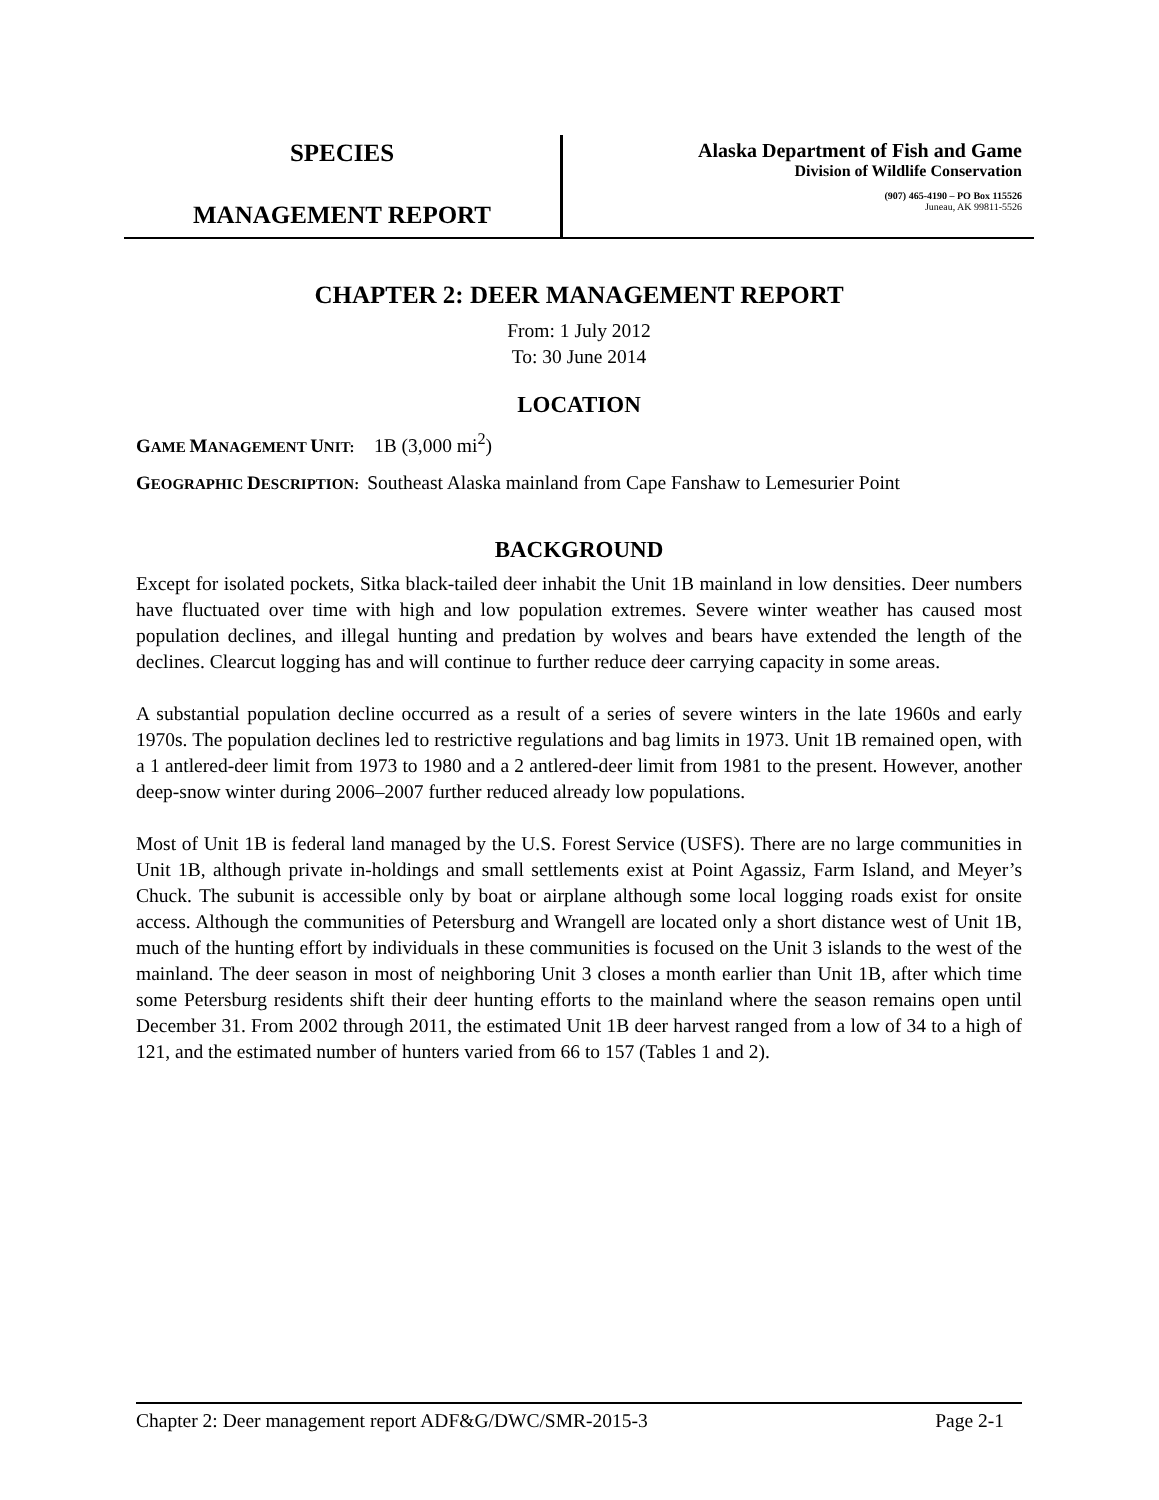SPECIES
MANAGEMENT REPORT
Alaska Department of Fish and Game
Division of Wildlife Conservation
(907) 465-4190 – PO Box 115526
Juneau, AK 99811-5526
CHAPTER 2: DEER MANAGEMENT REPORT
From: 1 July 2012
To: 30 June 2014
LOCATION
GAME MANAGEMENT UNIT: 1B (3,000 mi<sup>2</sup>)
GEOGRAPHIC DESCRIPTION: Southeast Alaska mainland from Cape Fanshaw to Lemesurier Point
BACKGROUND
Except for isolated pockets, Sitka black-tailed deer inhabit the Unit 1B mainland in low densities. Deer numbers have fluctuated over time with high and low population extremes. Severe winter weather has caused most population declines, and illegal hunting and predation by wolves and bears have extended the length of the declines. Clearcut logging has and will continue to further reduce deer carrying capacity in some areas.
A substantial population decline occurred as a result of a series of severe winters in the late 1960s and early 1970s. The population declines led to restrictive regulations and bag limits in 1973. Unit 1B remained open, with a 1 antlered-deer limit from 1973 to 1980 and a 2 antlered-deer limit from 1981 to the present. However, another deep-snow winter during 2006–2007 further reduced already low populations.
Most of Unit 1B is federal land managed by the U.S. Forest Service (USFS). There are no large communities in Unit 1B, although private in-holdings and small settlements exist at Point Agassiz, Farm Island, and Meyer’s Chuck. The subunit is accessible only by boat or airplane although some local logging roads exist for onsite access. Although the communities of Petersburg and Wrangell are located only a short distance west of Unit 1B, much of the hunting effort by individuals in these communities is focused on the Unit 3 islands to the west of the mainland. The deer season in most of neighboring Unit 3 closes a month earlier than Unit 1B, after which time some Petersburg residents shift their deer hunting efforts to the mainland where the season remains open until December 31. From 2002 through 2011, the estimated Unit 1B deer harvest ranged from a low of 34 to a high of 121, and the estimated number of hunters varied from 66 to 157 (Tables 1 and 2).
Chapter 2: Deer management report ADF&G/DWC/SMR-2015-3 Page 2-1